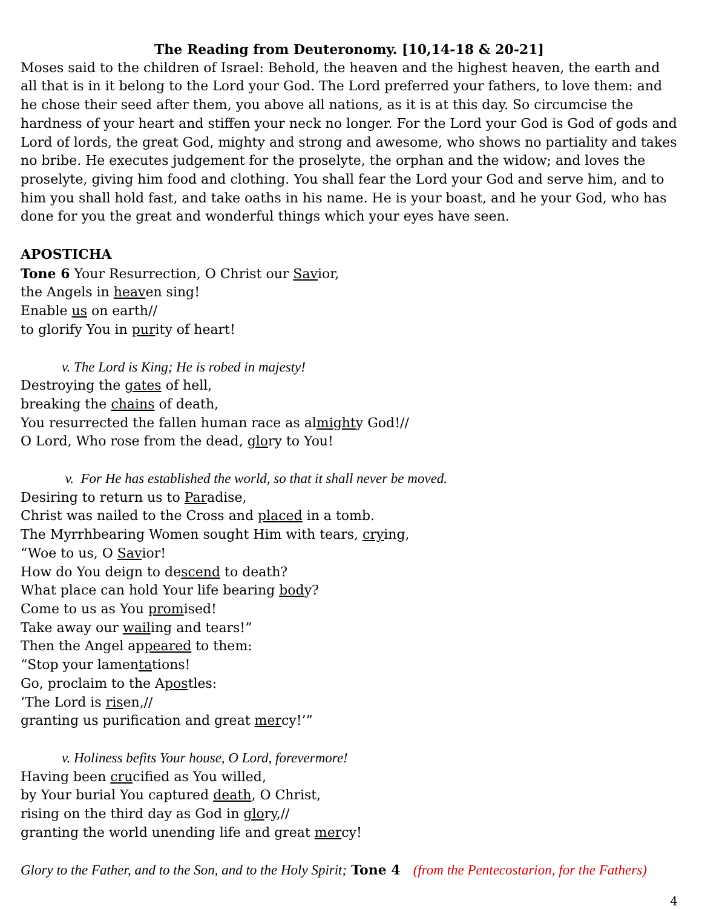The Reading from Deuteronomy. [10,14-18 & 20-21]
Moses said to the children of Israel: Behold, the heaven and the highest heaven, the earth and all that is in it belong to the Lord your God. The Lord preferred your fathers, to love them: and he chose their seed after them, you above all nations, as it is at this day. So circumcise the hardness of your heart and stiffen your neck no longer. For the Lord your God is God of gods and Lord of lords, the great God, mighty and strong and awesome, who shows no partiality and takes no bribe. He executes judgement for the proselyte, the orphan and the widow; and loves the proselyte, giving him food and clothing. You shall fear the Lord your God and serve him, and to him you shall hold fast, and take oaths in his name. He is your boast, and he your God, who has done for you the great and wonderful things which your eyes have seen.
APOSTICHA
Tone 6 Your Resurrection, O Christ our Savior,
the Angels in heaven sing!
Enable us on earth//
to glorify You in purity of heart!
v. The Lord is King; He is robed in majesty!
Destroying the gates of hell,
breaking the chains of death,
You resurrected the fallen human race as almighty God!//
O Lord, Who rose from the dead, glory to You!
v. For He has established the world, so that it shall never be moved.
Desiring to return us to Paradise,
Christ was nailed to the Cross and placed in a tomb.
The Myrrhbearing Women sought Him with tears, crying,
“Woe to us, O Savior!
How do You deign to descend to death?
What place can hold Your life bearing body?
Come to us as You promised!
Take away our wailing and tears!”
Then the Angel appeared to them:
“Stop your lamentations!
Go, proclaim to the Apostles:
‘The Lord is risen,//
granting us purification and great mercy!’”
v. Holiness befits Your house, O Lord, forevermore!
Having been crucified as You willed,
by Your burial You captured death, O Christ,
rising on the third day as God in glory,//
granting the world unending life and great mercy!
Glory to the Father, and to the Son, and to the Holy Spirit; Tone 4 (from the Pentecostarion, for the Fathers)
4